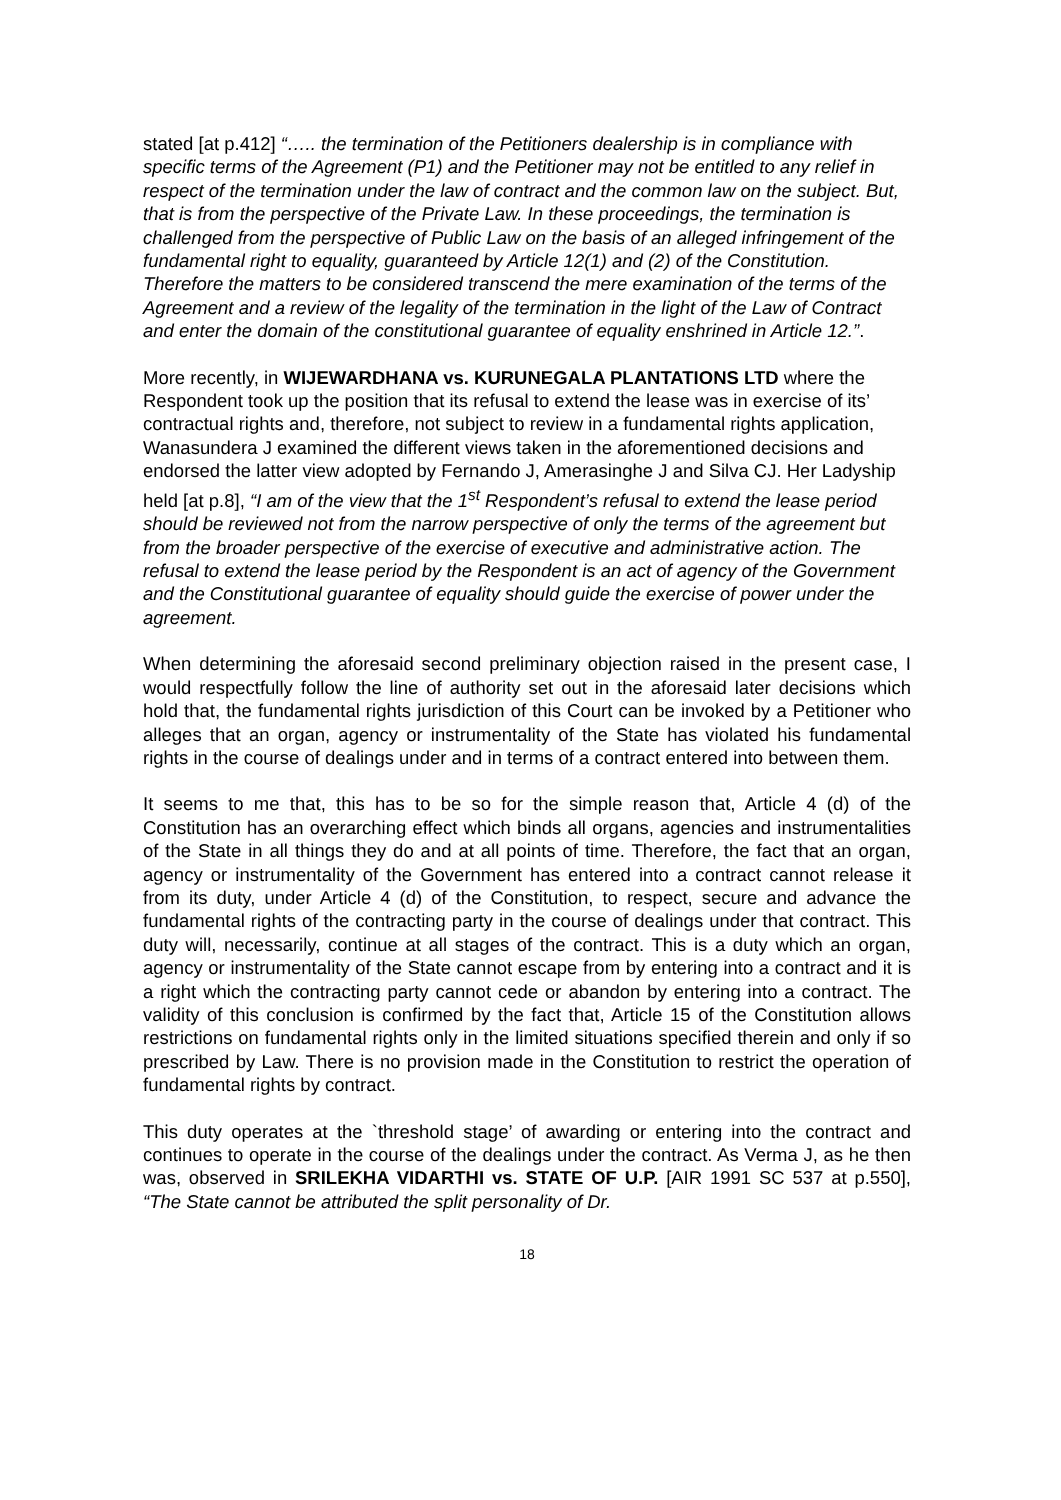stated [at p.412] “….. the termination of the Petitioners dealership is in compliance with specific terms of the Agreement (P1) and the Petitioner may not be entitled to any relief in respect of the termination under the law of contract and the common law on the subject. But, that is from the perspective of the Private Law. In these proceedings, the termination is challenged from the perspective of Public Law on the basis of an alleged infringement of the fundamental right to equality, guaranteed by Article 12(1) and (2) of the Constitution. Therefore the matters to be considered transcend the mere examination of the terms of the Agreement and a review of the legality of the termination in the light of the Law of Contract and enter the domain of the constitutional guarantee of equality enshrined in Article 12.”.
More recently, in WIJEWARDHANA vs. KURUNEGALA PLANTATIONS LTD where the Respondent took up the position that its refusal to extend the lease was in exercise of its’ contractual rights and, therefore, not subject to review in a fundamental rights application, Wanasundera J examined the different views taken in the aforementioned decisions and endorsed the latter view adopted by Fernando J, Amerasinghe J and Silva CJ. Her Ladyship held [at p.8], “I am of the view that the 1<sup>st</sup> Respondent’s refusal to extend the lease period should be reviewed not from the narrow perspective of only the terms of the agreement but from the broader perspective of the exercise of executive and administrative action. The refusal to extend the lease period by the Respondent is an act of agency of the Government and the Constitutional guarantee of equality should guide the exercise of power under the agreement.
When determining the aforesaid second preliminary objection raised in the present case, I would respectfully follow the line of authority set out in the aforesaid later decisions which hold that, the fundamental rights jurisdiction of this Court can be invoked by a Petitioner who alleges that an organ, agency or instrumentality of the State has violated his fundamental rights in the course of dealings under and in terms of a contract entered into between them.
It seems to me that, this has to be so for the simple reason that, Article 4 (d) of the Constitution has an overarching effect which binds all organs, agencies and instrumentalities of the State in all things they do and at all points of time. Therefore, the fact that an organ, agency or instrumentality of the Government has entered into a contract cannot release it from its duty, under Article 4 (d) of the Constitution, to respect, secure and advance the fundamental rights of the contracting party in the course of dealings under that contract. This duty will, necessarily, continue at all stages of the contract. This is a duty which an organ, agency or instrumentality of the State cannot escape from by entering into a contract and it is a right which the contracting party cannot cede or abandon by entering into a contract. The validity of this conclusion is confirmed by the fact that, Article 15 of the Constitution allows restrictions on fundamental rights only in the limited situations specified therein and only if so prescribed by Law. There is no provision made in the Constitution to restrict the operation of fundamental rights by contract.
This duty operates at the `threshold stage’ of awarding or entering into the contract and continues to operate in the course of the dealings under the contract. As Verma J, as he then was, observed in SRILEKHA VIDARTHI vs. STATE OF U.P. [AIR 1991 SC 537 at p.550], “The State cannot be attributed the split personality of Dr.
18